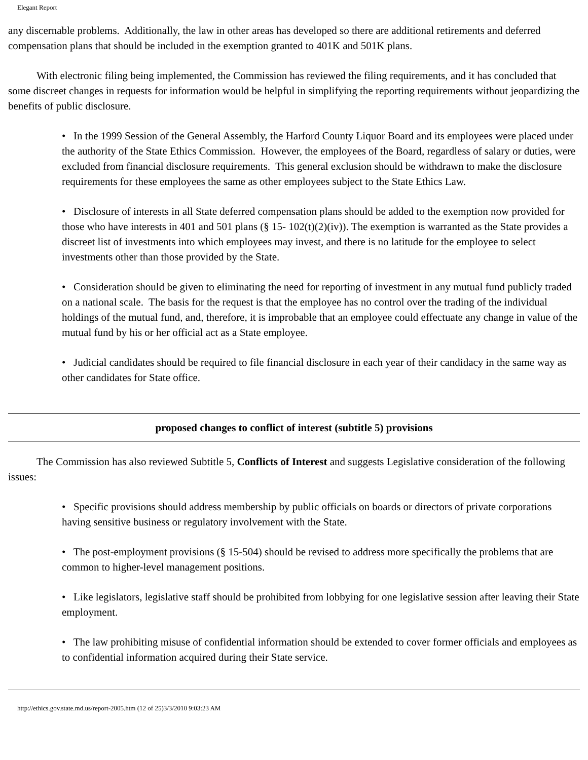Elegant Report
any discernable problems. Additionally, the law in other areas has developed so there are additional retirements and deferred compensation plans that should be included in the exemption granted to 401K and 501K plans.
With electronic filing being implemented, the Commission has reviewed the filing requirements, and it has concluded that some discreet changes in requests for information would be helpful in simplifying the reporting requirements without jeopardizing the benefits of public disclosure.
• In the 1999 Session of the General Assembly, the Harford County Liquor Board and its employees were placed under the authority of the State Ethics Commission. However, the employees of the Board, regardless of salary or duties, were excluded from financial disclosure requirements. This general exclusion should be withdrawn to make the disclosure requirements for these employees the same as other employees subject to the State Ethics Law.
• Disclosure of interests in all State deferred compensation plans should be added to the exemption now provided for those who have interests in 401 and 501 plans (§ 15- 102(t)(2)(iv)). The exemption is warranted as the State provides a discreet list of investments into which employees may invest, and there is no latitude for the employee to select investments other than those provided by the State.
• Consideration should be given to eliminating the need for reporting of investment in any mutual fund publicly traded on a national scale. The basis for the request is that the employee has no control over the trading of the individual holdings of the mutual fund, and, therefore, it is improbable that an employee could effectuate any change in value of the mutual fund by his or her official act as a State employee.
• Judicial candidates should be required to file financial disclosure in each year of their candidacy in the same way as other candidates for State office.
proposed changes to conflict of interest (subtitle 5) provisions
The Commission has also reviewed Subtitle 5, Conflicts of Interest and suggests Legislative consideration of the following issues:
• Specific provisions should address membership by public officials on boards or directors of private corporations having sensitive business or regulatory involvement with the State.
• The post-employment provisions (§ 15-504) should be revised to address more specifically the problems that are common to higher-level management positions.
• Like legislators, legislative staff should be prohibited from lobbying for one legislative session after leaving their State employment.
• The law prohibiting misuse of confidential information should be extended to cover former officials and employees as to confidential information acquired during their State service.
http://ethics.gov.state.md.us/report-2005.htm (12 of 25)3/3/2010 9:03:23 AM